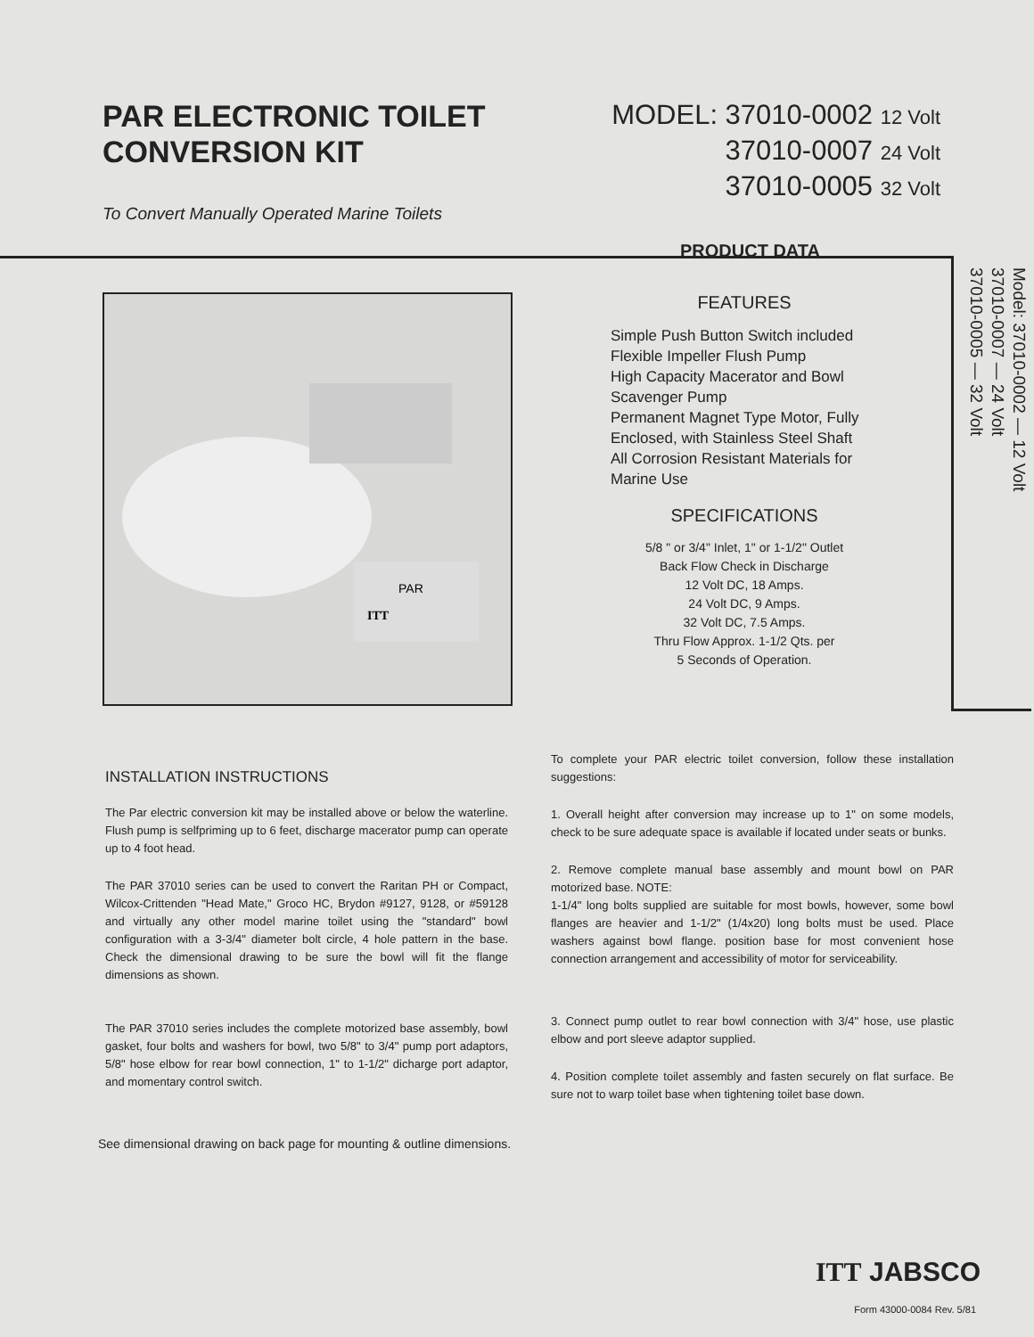PAR ELECTRONIC TOILET
CONVERSION KIT
To Convert Manually Operated Marine Toilets
MODEL: 37010-0002 12 Volt
37010-0007 24 Volt
37010-0005 32 Volt
PRODUCT DATA
Model: 37010-0002 — 12 Volt
37010-0007 — 24 Volt
37010-0005 — 32 Volt
PAR
ITT
FEATURES
Simple Push Button Switch included
Flexible Impeller Flush Pump
High Capacity Macerator and Bowl Scavenger Pump
Permanent Magnet Type Motor, Fully Enclosed, with Stainless Steel Shaft
All Corrosion Resistant Materials for Marine Use
SPECIFICATIONS
5/8 " or 3/4" Inlet, 1" or 1-1/2" Outlet
Back Flow Check in Discharge
12 Volt DC, 18 Amps.
24 Volt DC, 9 Amps.
32 Volt DC, 7.5 Amps.
Thru Flow Approx. 1-1/2 Qts. per
5 Seconds of Operation.
INSTALLATION INSTRUCTIONS
The Par electric conversion kit may be installed above or below the waterline. Flush pump is selfpriming up to 6 feet, discharge macerator pump can operate up to 4 foot head.
The PAR 37010 series can be used to convert the Raritan PH or Compact, Wilcox-Crittenden "Head Mate," Groco HC, Brydon #9127, 9128, or #59128 and virtually any other model marine toilet using the "standard" bowl configuration with a 3-3/4" diameter bolt circle, 4 hole pattern in the base. Check the dimensional drawing to be sure the bowl will fit the flange dimensions as shown.
The PAR 37010 series includes the complete motorized base assembly, bowl gasket, four bolts and washers for bowl, two 5/8" to 3/4" pump port adaptors, 5/8" hose elbow for rear bowl connection, 1" to 1-1/2" dicharge port adaptor, and momentary control switch.
To complete your PAR electric toilet conversion, follow these installation suggestions:
1. Overall height after conversion may increase up to 1" on some models, check to be sure adequate space is available if located under seats or bunks.
2. Remove complete manual base assembly and mount bowl on PAR motorized base. NOTE:
1-1/4" long bolts supplied are suitable for most bowls, however, some bowl flanges are heavier and 1-1/2" (1/4x20) long bolts must be used. Place washers against bowl flange. position base for most convenient hose connection arrangement and accessibility of motor for serviceability.
3. Connect pump outlet to rear bowl connection with 3/4" hose, use plastic elbow and port sleeve adaptor supplied.
4. Position complete toilet assembly and fasten securely on flat surface. Be sure not to warp toilet base when tightening toilet base down.
See dimensional drawing on back page for mounting & outline dimensions.
ITT JABSCO
Form 43000-0084 Rev. 5/81